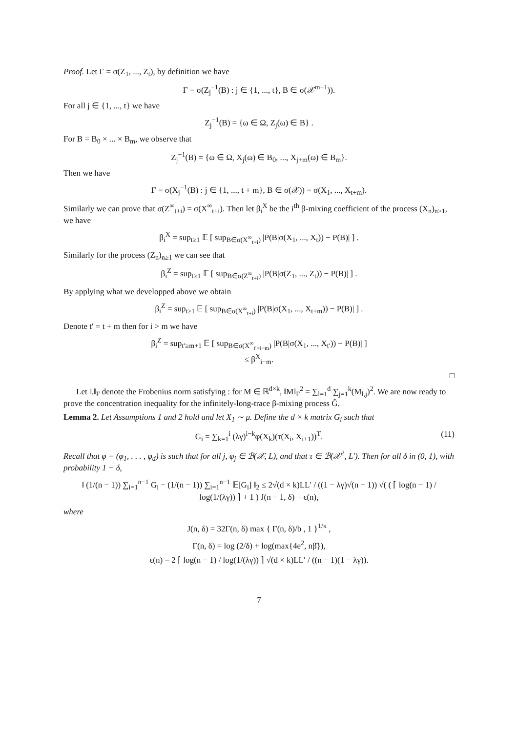Proof. Let Γ = σ(Z<sub>1</sub>, ..., Z<sub>t</sub>), by definition we have
Γ = σ(Z<sub>j</sub><sup>−1</sup>(B) : j ∈ {1, ..., t}, B ∈ σ(𝒳<sup>m+1</sup>)).
For all j ∈ {1, ..., t} we have
Z<sub>j</sub><sup>−1</sup>(B) = {ω ∈ Ω, Z<sub>j</sub>(ω) ∈ B} .
For B = B<sub>0</sub> × ... × B<sub>m</sub>, we observe that
Z<sub>j</sub><sup>−1</sup>(B) = {ω ∈ Ω, X<sub>j</sub>(ω) ∈ B<sub>0</sub>, ..., X<sub>j+m</sub>(ω) ∈ B<sub>m</sub>}.
Then we have
Γ = σ(X<sub>j</sub><sup>−1</sup>(B) : j ∈ {1, ..., t + m}, B ∈ σ(𝒳)) = σ(X<sub>1</sub>, ..., X<sub>t+m</sub>).
Similarly we can prove that σ(Z<sup>∞</sup><sub>t+i</sub>) = σ(X<sup>∞</sup><sub>t+i</sub>). Then let β<sub>i</sub><sup>X</sup> be the i<sup>th</sup> β-mixing coefficient of the process (X<sub>n</sub>)<sub>n≥1</sub>, we have
β<sub>i</sub><sup>X</sup> = sup<sub>t≥1</sub> 𝔼 [ sup<sub>B∈σ(X<sup>∞</sup><sub>t+i</sub>)</sub> |P(B|σ(X<sub>1</sub>, ..., X<sub>t</sub>)) − P(B)| ] .
Similarly for the process (Z<sub>n</sub>)<sub>n≥1</sub> we can see that
β<sub>i</sub><sup>Z</sup> = sup<sub>t≥1</sub> 𝔼 [ sup<sub>B∈σ(Z<sup>∞</sup><sub>t+i</sub>)</sub> |P(B|σ(Z<sub>1</sub>, ..., Z<sub>t</sub>)) − P(B)| ] .
By applying what we developped above we obtain
β<sub>i</sub><sup>Z</sup> = sup<sub>t≥1</sub> 𝔼 [ sup<sub>B∈σ(X<sup>∞</sup><sub>t+i</sub>)</sub> |P(B|σ(X<sub>1</sub>, ..., X<sub>t+m</sub>)) − P(B)| ] .
Denote t′ = t + m then for i > m we have
β<sub>i</sub><sup>Z</sup> = sup<sub>t′≥m+1</sub> 𝔼 [ sup<sub>B∈σ(X<sup>∞</sup><sub>t′+i−m</sub>)</sub> |P(B|σ(X<sub>1</sub>, ..., X<sub>t′</sub>)) − P(B)| ]
≤ β<sup>X</sup><sub>i−m</sub>.
□
Let ‖.‖<sub>F</sub> denote the Frobenius norm satisfying : for M ∈ ℝ<sup>d×k</sup>, ‖M‖<sub>F</sub><sup>2</sup> = ∑<sub>l=1</sub><sup>d</sup> ∑<sub>j=1</sub><sup>k</sup>(M<sub>l,j</sub>)<sup>2</sup>. We are now ready to prove the concentration inequality for the infinitely-long-trace β-mixing process Ĝ.
Lemma 2. Let Assumptions 1 and 2 hold and let X<sub>1</sub> ∼ μ. Define the d × k matrix G<sub>i</sub> such that
G<sub>i</sub> = ∑<sub>k=1</sub><sup>i</sup> (λγ)<sup>i−k</sup>φ(X<sub>k</sub>)(τ(X<sub>i</sub>, X<sub>i+1</sub>))<sup>T</sup>. (11)
Recall that φ = (φ<sub>1</sub>, . . . , φ<sub>d</sub>) is such that for all j, φ<sub>j</sub> ∈ ℬ(𝒳, L), and that τ ∈ ℬ(𝒳<sup>2</sup>, L′). Then for all δ in (0, 1), with probability 1 − δ,
‖ (1/(n − 1)) ∑<sub>i=1</sub><sup>n−1</sup> G<sub>i</sub> − (1/(n − 1)) ∑<sub>i=1</sub><sup>n−1</sup> 𝔼[G<sub>i</sub>] ‖<sub>2</sub> ≤ 2√(d × k)LL′ / ((1 − λγ)√(n − 1)) √( ( ⌈ log(n − 1) / log(1/(λγ)) ⌉ + 1 ) J(n − 1, δ) + ϵ(n),
where
J(n, δ) = 32Γ(n, δ) max { Γ(n, δ)/b , 1 }<sup>1/κ</sup> ,
Γ(n, δ) = log (2/δ) + log(max{4e<sup>2</sup>, nβ̄}),
ϵ(n) = 2 ⌈ log(n − 1) / log(1/(λγ)) ⌉ √(d × k)LL′ / ((n − 1)(1 − λγ)).
7